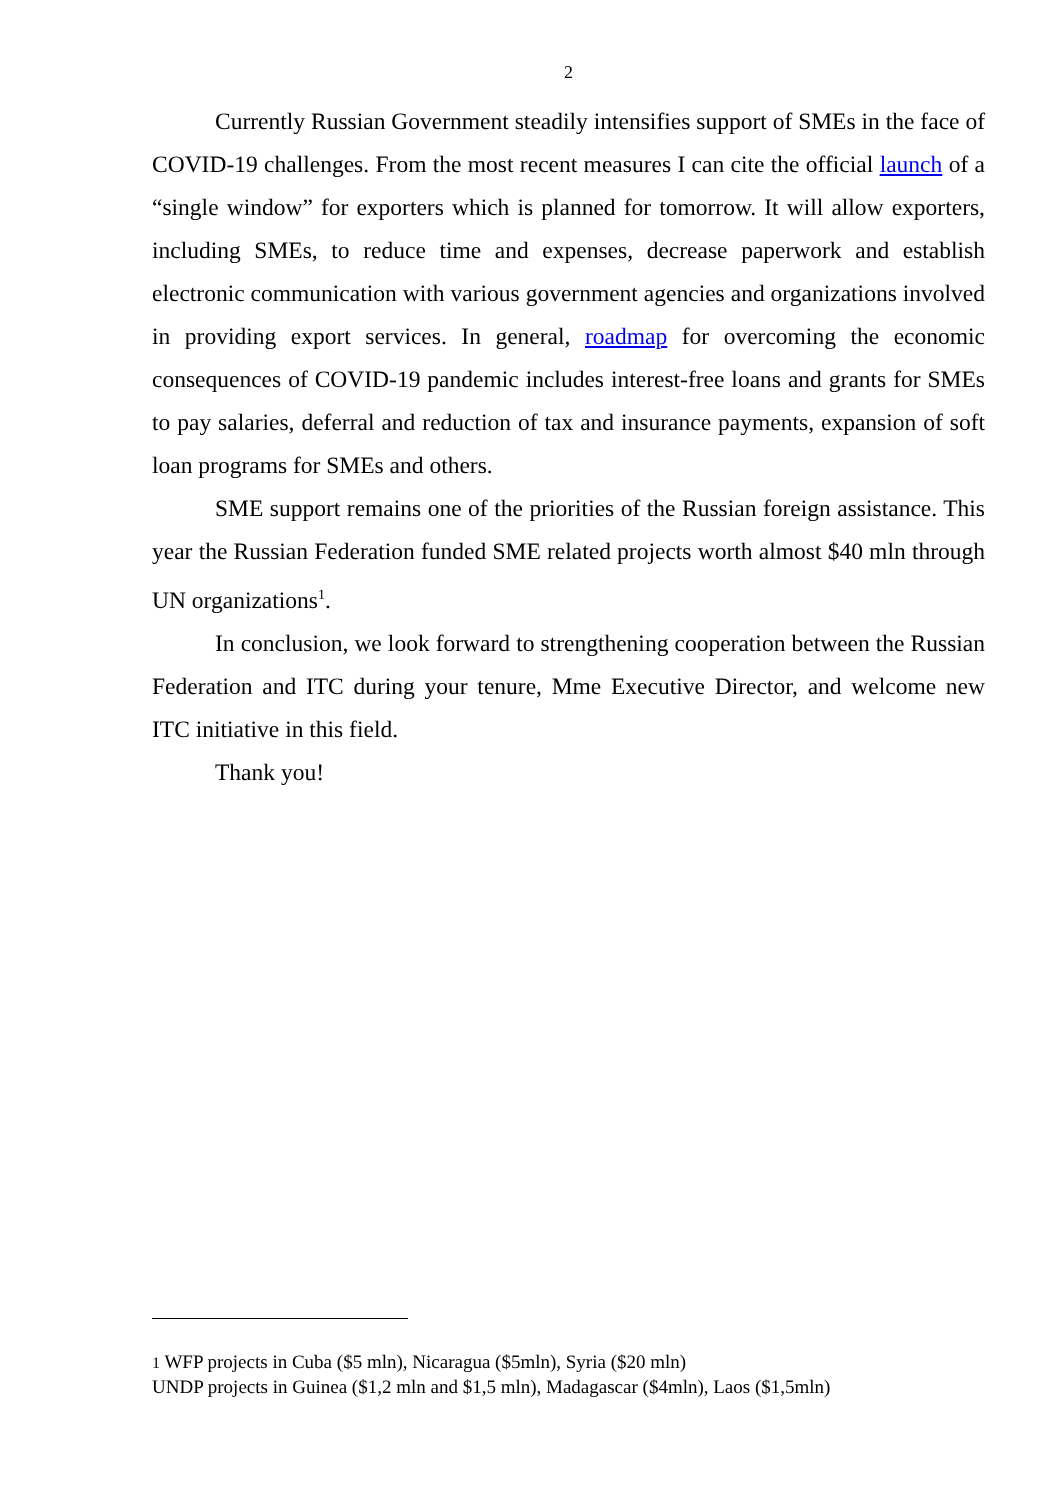2
Currently Russian Government steadily intensifies support of SMEs in the face of COVID-19 challenges. From the most recent measures I can cite the official launch of a “single window” for exporters which is planned for tomorrow. It will allow exporters, including SMEs, to reduce time and expenses, decrease paperwork and establish electronic communication with various government agencies and organizations involved in providing export services. In general, roadmap for overcoming the economic consequences of COVID-19 pandemic includes interest-free loans and grants for SMEs to pay salaries, deferral and reduction of tax and insurance payments, expansion of soft loan programs for SMEs and others.
SME support remains one of the priorities of the Russian foreign assistance. This year the Russian Federation funded SME related projects worth almost $40 mln through UN organizations<sup>1</sup>.
In conclusion, we look forward to strengthening cooperation between the Russian Federation and ITC during your tenure, Mme Executive Director, and welcome new ITC initiative in this field.
Thank you!
1 WFP projects in Cuba ($5 mln), Nicaragua ($5mln), Syria ($20 mln)
UNDP projects in Guinea ($1,2 mln and $1,5 mln), Madagascar ($4mln), Laos ($1,5mln)